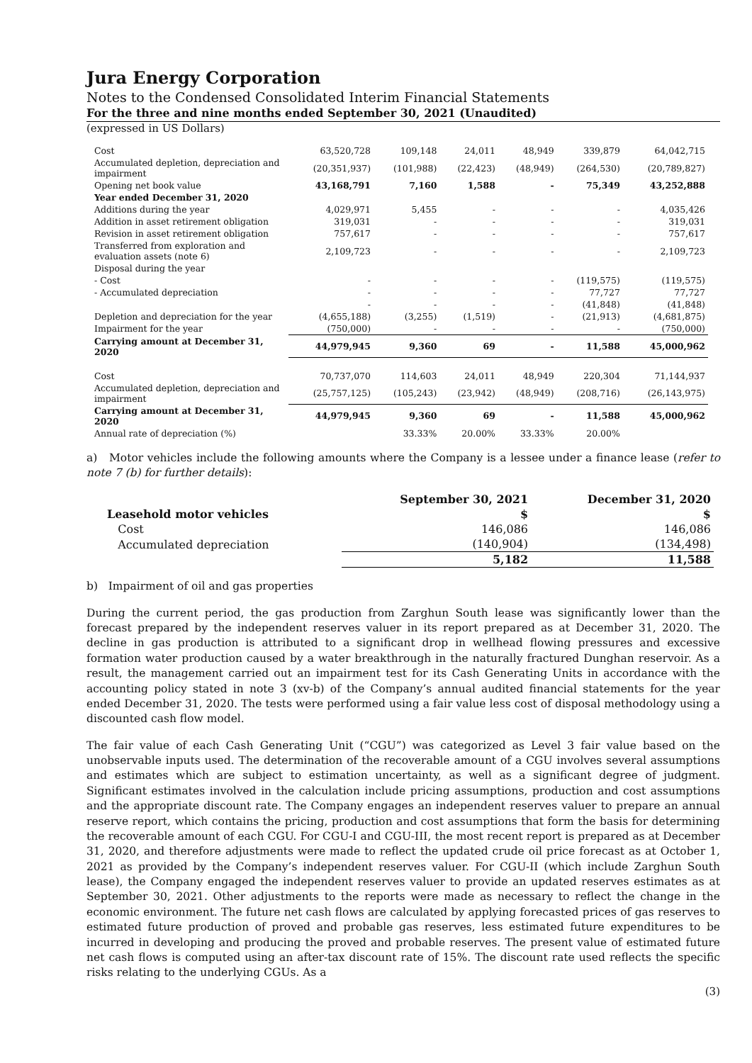Jura Energy Corporation
Notes to the Condensed Consolidated Interim Financial Statements
For the three and nine months ended September 30, 2021 (Unaudited)
(expressed in US Dollars)
| Cost | 63,520,728 | 109,148 | 24,011 | 48,949 | 339,879 | 64,042,715 |
| Accumulated depletion, depreciation and impairment | (20,351,937) | (101,988) | (22,423) | (48,949) | (264,530) | (20,789,827) |
| Opening net book value | 43,168,791 | 7,160 | 1,588 | - | 75,349 | 43,252,888 |
| Year ended December 31, 2020 | | | | | | |
| Additions during the year | 4,029,971 | 5,455 | - | - | - | 4,035,426 |
| Addition in asset retirement obligation | 319,031 | - | - | - | - | 319,031 |
| Revision in asset retirement obligation | 757,617 | - | - | - | - | 757,617 |
| Transferred from exploration and evaluation assets (note 6) | 2,109,723 | - | - | - | - | 2,109,723 |
| Disposal during the year | | | | | | |
| - Cost | - | - | - | - | (119,575) | (119,575) |
| - Accumulated depreciation | - | - | - | - | 77,727 | 77,727 |
| | - | - | - | - | (41,848) | (41,848) |
| Depletion and depreciation for the year | (4,655,188) | (3,255) | (1,519) | - | (21,913) | (4,681,875) |
| Impairment for the year | (750,000) | - | - | - | - | (750,000) |
| Carrying amount at December 31, 2020 | 44,979,945 | 9,360 | 69 | - | 11,588 | 45,000,962 |
| Cost | 70,737,070 | 114,603 | 24,011 | 48,949 | 220,304 | 71,144,937 |
| Accumulated depletion, depreciation and impairment | (25,757,125) | (105,243) | (23,942) | (48,949) | (208,716) | (26,143,975) |
| Carrying amount at December 31, 2020 | 44,979,945 | 9,360 | 69 | - | 11,588 | 45,000,962 |
| Annual rate of depreciation (%) | | 33.33% | 20.00% | 33.33% | 20.00% | |
a) Motor vehicles include the following amounts where the Company is a lessee under a finance lease (refer to note 7 (b) for further details):
| | September 30, 2021 | December 31, 2020 |
| Leasehold motor vehicles | $ | $ |
| Cost | 146,086 | 146,086 |
| Accumulated depreciation | (140,904) | (134,498) |
| | 5,182 | 11,588 |
b) Impairment of oil and gas properties
During the current period, the gas production from Zarghun South lease was significantly lower than the forecast prepared by the independent reserves valuer in its report prepared as at December 31, 2020. The decline in gas production is attributed to a significant drop in wellhead flowing pressures and excessive formation water production caused by a water breakthrough in the naturally fractured Dunghan reservoir. As a result, the management carried out an impairment test for its Cash Generating Units in accordance with the accounting policy stated in note 3 (xv-b) of the Company’s annual audited financial statements for the year ended December 31, 2020. The tests were performed using a fair value less cost of disposal methodology using a discounted cash flow model.
The fair value of each Cash Generating Unit (“CGU”) was categorized as Level 3 fair value based on the unobservable inputs used. The determination of the recoverable amount of a CGU involves several assumptions and estimates which are subject to estimation uncertainty, as well as a significant degree of judgment. Significant estimates involved in the calculation include pricing assumptions, production and cost assumptions and the appropriate discount rate. The Company engages an independent reserves valuer to prepare an annual reserve report, which contains the pricing, production and cost assumptions that form the basis for determining the recoverable amount of each CGU. For CGU-I and CGU-III, the most recent report is prepared as at December 31, 2020, and therefore adjustments were made to reflect the updated crude oil price forecast as at October 1, 2021 as provided by the Company’s independent reserves valuer. For CGU-II (which include Zarghun South lease), the Company engaged the independent reserves valuer to provide an updated reserves estimates as at September 30, 2021. Other adjustments to the reports were made as necessary to reflect the change in the economic environment. The future net cash flows are calculated by applying forecasted prices of gas reserves to estimated future production of proved and probable gas reserves, less estimated future expenditures to be incurred in developing and producing the proved and probable reserves. The present value of estimated future net cash flows is computed using an after-tax discount rate of 15%. The discount rate used reflects the specific risks relating to the underlying CGUs. As a
(3)